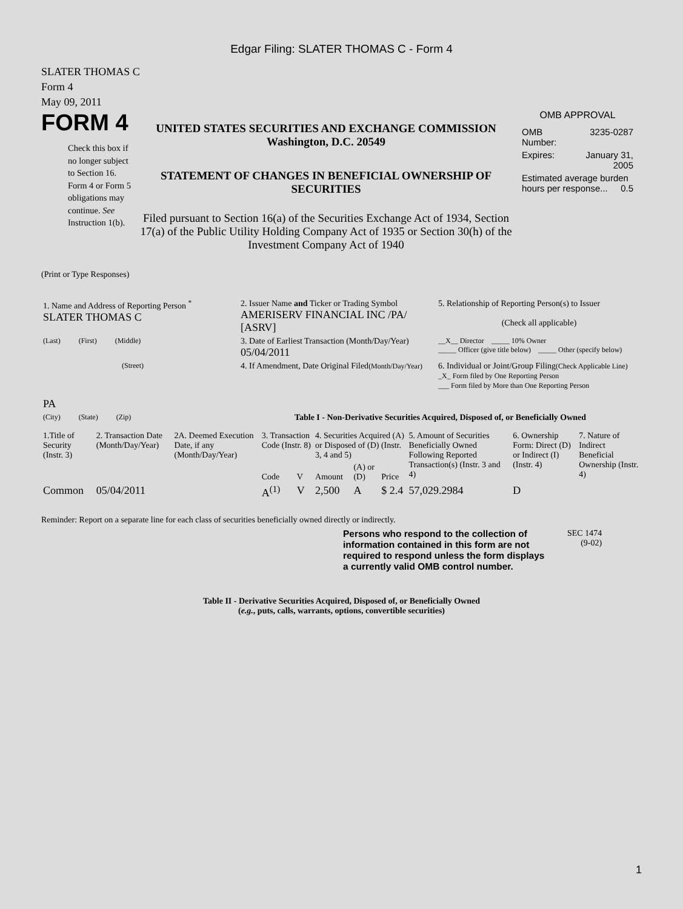Edgar Filing: SLATER THOMAS C - Form 4
SLATER THOMAS C
Form 4
May 09, 2011
FORM 4
Check this box if no longer subject to Section 16. Form 4 or Form 5 obligations may continue. See Instruction 1(b).
UNITED STATES SECURITIES AND EXCHANGE COMMISSION
Washington, D.C. 20549
STATEMENT OF CHANGES IN BENEFICIAL OWNERSHIP OF SECURITIES
Filed pursuant to Section 16(a) of the Securities Exchange Act of 1934, Section 17(a) of the Public Utility Holding Company Act of 1935 or Section 30(h) of the Investment Company Act of 1940
OMB APPROVAL
| OMB Number: | 3235-0287 |
| Expires: | January 31, 2005 |
| Estimated average burden hours per response... 0.5 | |
(Print or Type Responses)
| 1. Name and Address of Reporting Person <sup>*</sup> SLATER THOMAS C | 2. Issuer Name and Ticker or Trading Symbol AMERISERV FINANCIAL INC /PA/ [ASRV] | 5. Relationship of Reporting Person(s) to Issuer (Check all applicable) |
| (Last) (First) (Middle) | 3. Date of Earliest Transaction (Month/Day/Year) 05/04/2011 | __X__ Director _____ 10% Owner _____ Officer (give title below) _____ Other (specify below) |
| (Street) PA | 4. If Amendment, Date Original Filed (Month/Day/Year) | 6. Individual or Joint/Group Filing (Check Applicable Line) _X_ Form filed by One Reporting Person ___ Form filed by More than One Reporting Person |
| (City) (State) (Zip) | Table I - Non-Derivative Securities Acquired, Disposed of, or Beneficially Owned | |
| 1.Title of Security (Instr. 3) | 2. Transaction Date (Month/Day/Year) | 2A. Deemed Execution Date, if any (Month/Day/Year) | 3. Transaction Code (Instr. 8) | | 4. Securities Acquired (A) or Disposed of (D) (Instr. 3, 4 and 5) | | | 5. Amount of Securities Beneficially Owned Following Reported Transaction(s) (Instr. 3 and 4) | 6. Ownership Form: Direct (D) or Indirect (I) (Instr. 4) | 7. Nature of Indirect Beneficial Ownership (Instr. 4) |
| --- | --- | --- | --- | --- | --- | --- | --- | --- | --- | --- |
| | | | Code | V | Amount | (A) or (D) | Price | | | |
| Common | 05/04/2011 | | A<sup>(1)</sup> | V | 2,500 | A | $ 2.4 | 57,029.2984 | D | |
Reminder: Report on a separate line for each class of securities beneficially owned directly or indirectly.
Persons who respond to the collection of information contained in this form are not required to respond unless the form displays a currently valid OMB control number.
SEC 1474
(9-02)
Table II - Derivative Securities Acquired, Disposed of, or Beneficially Owned
(e.g., puts, calls, warrants, options, convertible securities)
1